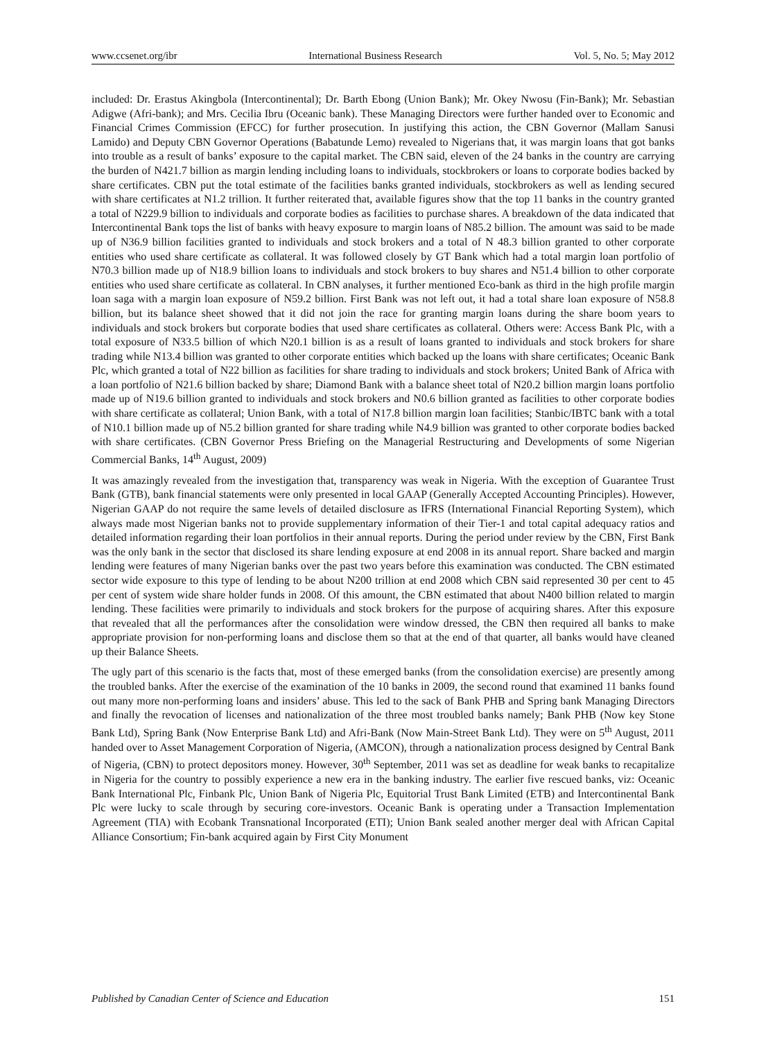www.ccsenet.org/ibr International Business Research Vol. 5, No. 5; May 2012
included: Dr. Erastus Akingbola (Intercontinental); Dr. Barth Ebong (Union Bank); Mr. Okey Nwosu (Fin-Bank); Mr. Sebastian Adigwe (Afri-bank); and Mrs. Cecilia Ibru (Oceanic bank). These Managing Directors were further handed over to Economic and Financial Crimes Commission (EFCC) for further prosecution. In justifying this action, the CBN Governor (Mallam Sanusi Lamido) and Deputy CBN Governor Operations (Babatunde Lemo) revealed to Nigerians that, it was margin loans that got banks into trouble as a result of banks’ exposure to the capital market. The CBN said, eleven of the 24 banks in the country are carrying the burden of N421.7 billion as margin lending including loans to individuals, stockbrokers or loans to corporate bodies backed by share certificates. CBN put the total estimate of the facilities banks granted individuals, stockbrokers as well as lending secured with share certificates at N1.2 trillion. It further reiterated that, available figures show that the top 11 banks in the country granted a total of N229.9 billion to individuals and corporate bodies as facilities to purchase shares. A breakdown of the data indicated that Intercontinental Bank tops the list of banks with heavy exposure to margin loans of N85.2 billion. The amount was said to be made up of N36.9 billion facilities granted to individuals and stock brokers and a total of N 48.3 billion granted to other corporate entities who used share certificate as collateral. It was followed closely by GT Bank which had a total margin loan portfolio of N70.3 billion made up of N18.9 billion loans to individuals and stock brokers to buy shares and N51.4 billion to other corporate entities who used share certificate as collateral. In CBN analyses, it further mentioned Eco-bank as third in the high profile margin loan saga with a margin loan exposure of N59.2 billion. First Bank was not left out, it had a total share loan exposure of N58.8 billion, but its balance sheet showed that it did not join the race for granting margin loans during the share boom years to individuals and stock brokers but corporate bodies that used share certificates as collateral. Others were: Access Bank Plc, with a total exposure of N33.5 billion of which N20.1 billion is as a result of loans granted to individuals and stock brokers for share trading while N13.4 billion was granted to other corporate entities which backed up the loans with share certificates; Oceanic Bank Plc, which granted a total of N22 billion as facilities for share trading to individuals and stock brokers; United Bank of Africa with a loan portfolio of N21.6 billion backed by share; Diamond Bank with a balance sheet total of N20.2 billion margin loans portfolio made up of N19.6 billion granted to individuals and stock brokers and N0.6 billion granted as facilities to other corporate bodies with share certificate as collateral; Union Bank, with a total of N17.8 billion margin loan facilities; Stanbic/IBTC bank with a total of N10.1 billion made up of N5.2 billion granted for share trading while N4.9 billion was granted to other corporate bodies backed with share certificates. (CBN Governor Press Briefing on the Managerial Restructuring and Developments of some Nigerian Commercial Banks, 14<sup>th</sup> August, 2009)
It was amazingly revealed from the investigation that, transparency was weak in Nigeria. With the exception of Guarantee Trust Bank (GTB), bank financial statements were only presented in local GAAP (Generally Accepted Accounting Principles). However, Nigerian GAAP do not require the same levels of detailed disclosure as IFRS (International Financial Reporting System), which always made most Nigerian banks not to provide supplementary information of their Tier-1 and total capital adequacy ratios and detailed information regarding their loan portfolios in their annual reports. During the period under review by the CBN, First Bank was the only bank in the sector that disclosed its share lending exposure at end 2008 in its annual report. Share backed and margin lending were features of many Nigerian banks over the past two years before this examination was conducted. The CBN estimated sector wide exposure to this type of lending to be about N200 trillion at end 2008 which CBN said represented 30 per cent to 45 per cent of system wide share holder funds in 2008. Of this amount, the CBN estimated that about N400 billion related to margin lending. These facilities were primarily to individuals and stock brokers for the purpose of acquiring shares. After this exposure that revealed that all the performances after the consolidation were window dressed, the CBN then required all banks to make appropriate provision for non-performing loans and disclose them so that at the end of that quarter, all banks would have cleaned up their Balance Sheets.
The ugly part of this scenario is the facts that, most of these emerged banks (from the consolidation exercise) are presently among the troubled banks. After the exercise of the examination of the 10 banks in 2009, the second round that examined 11 banks found out many more non-performing loans and insiders’ abuse. This led to the sack of Bank PHB and Spring bank Managing Directors and finally the revocation of licenses and nationalization of the three most troubled banks namely; Bank PHB (Now key Stone Bank Ltd), Spring Bank (Now Enterprise Bank Ltd) and Afri-Bank (Now Main-Street Bank Ltd). They were on 5<sup>th</sup> August, 2011 handed over to Asset Management Corporation of Nigeria, (AMCON), through a nationalization process designed by Central Bank of Nigeria, (CBN) to protect depositors money. However, 30<sup>th</sup> September, 2011 was set as deadline for weak banks to recapitalize in Nigeria for the country to possibly experience a new era in the banking industry. The earlier five rescued banks, viz: Oceanic Bank International Plc, Finbank Plc, Union Bank of Nigeria Plc, Equitorial Trust Bank Limited (ETB) and Intercontinental Bank Plc were lucky to scale through by securing core-investors. Oceanic Bank is operating under a Transaction Implementation Agreement (TIA) with Ecobank Transnational Incorporated (ETI); Union Bank sealed another merger deal with African Capital Alliance Consortium; Fin-bank acquired again by First City Monument
Published by Canadian Center of Science and Education 151